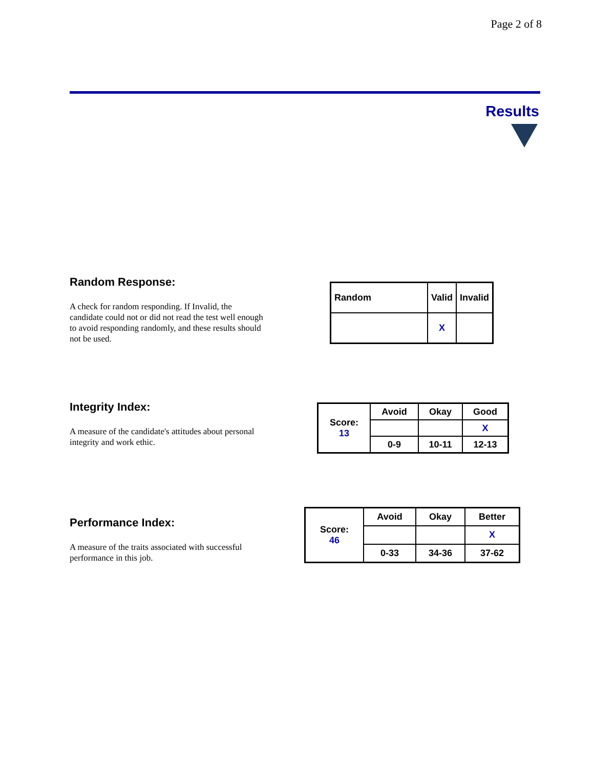Page 2 of 8
Results
Random Response:
A check for random responding. If Invalid, the candidate could not or did not read the test well enough to avoid responding randomly, and these results should not be used.
| Random | Valid | Invalid |
| | X | |
Integrity Index:
A measure of the candidate's attitudes about personal integrity and work ethic.
| Score: 13 | Avoid | Okay | Good |
| | | | X |
| | 0-9 | 10-11 | 12-13 |
Performance Index:
A measure of the traits associated with successful performance in this job.
| Score: 46 | Avoid | Okay | Better |
| | | | X |
| | 0-33 | 34-36 | 37-62 |